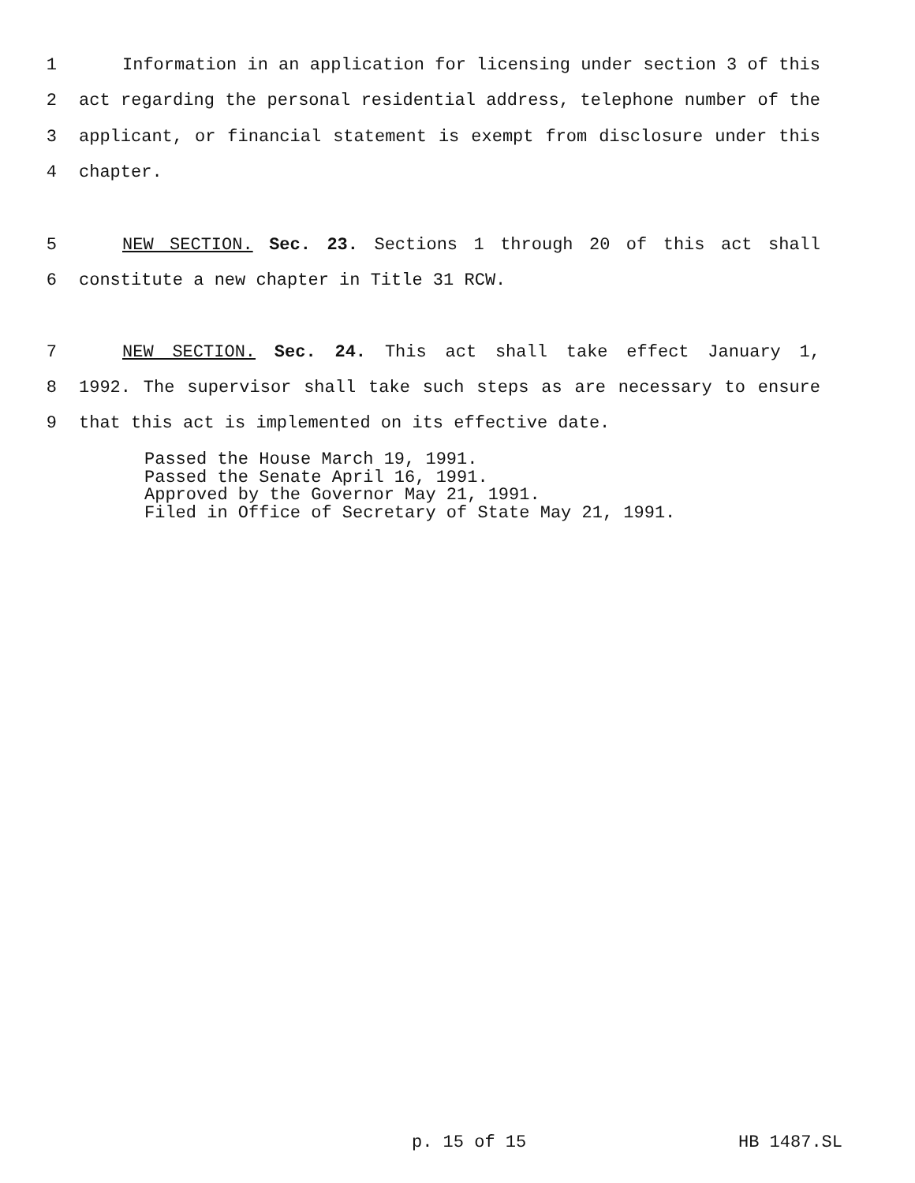1 Information in an application for licensing under section 3 of this
2 act regarding the personal residential address, telephone number of the
3 applicant, or financial statement is exempt from disclosure under this
4 chapter.
5 NEW SECTION. Sec. 23. Sections 1 through 20 of this act shall
6 constitute a new chapter in Title 31 RCW.
7 NEW SECTION. Sec. 24. This act shall take effect January 1,
8 1992. The supervisor shall take such steps as are necessary to ensure
9 that this act is implemented on its effective date.
Passed the House March 19, 1991. Passed the Senate April 16, 1991. Approved by the Governor May 21, 1991. Filed in Office of Secretary of State May 21, 1991.
p. 15 of 15 HB 1487.SL